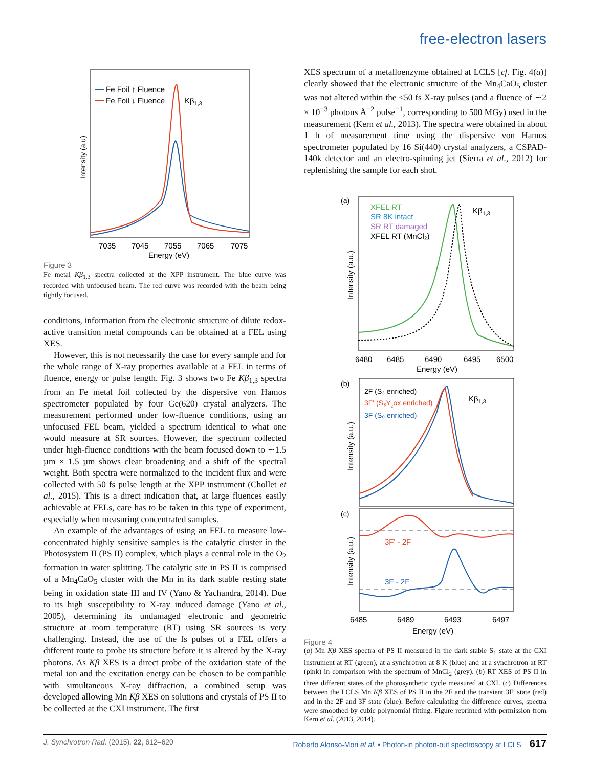free-electron lasers
Fe Foil ↑ Fluence
Fe Foil ↓ Fluence
Kβ1,3
Intensity (a.u)
7035
7045
7055
7065
7075
Energy (eV)
Figure 3
Fe metal Kβ<sub>1,3</sub> spectra collected at the XPP instrument. The blue curve was recorded with unfocused beam. The red curve was recorded with the beam being tightly focused.
conditions, information from the electronic structure of dilute redox-active transition metal compounds can be obtained at a FEL using XES.
However, this is not necessarily the case for every sample and for the whole range of X-ray properties available at a FEL in terms of fluence, energy or pulse length. Fig. 3 shows two Fe Kβ<sub>1,3</sub> spectra from an Fe metal foil collected by the dispersive von Hamos spectrometer populated by four Ge(620) crystal analyzers. The measurement performed under low-fluence conditions, using an unfocused FEL beam, yielded a spectrum identical to what one would measure at SR sources. However, the spectrum collected under high-fluence conditions with the beam focused down to ∼1.5 µm × 1.5 µm shows clear broadening and a shift of the spectral weight. Both spectra were normalized to the incident flux and were collected with 50 fs pulse length at the XPP instrument (Chollet et al., 2015). This is a direct indication that, at large fluences easily achievable at FELs, care has to be taken in this type of experiment, especially when measuring concentrated samples.
An example of the advantages of using an FEL to measure low-concentrated highly sensitive samples is the catalytic cluster in the Photosystem II (PS II) complex, which plays a central role in the O<sub>2</sub> formation in water splitting. The catalytic site in PS II is comprised of a Mn<sub>4</sub>CaO<sub>5</sub> cluster with the Mn in its dark stable resting state being in oxidation state III and IV (Yano & Yachandra, 2014). Due to its high susceptibility to X-ray induced damage (Yano et al., 2005), determining its undamaged electronic and geometric structure at room temperature (RT) using SR sources is very challenging. Instead, the use of the fs pulses of a FEL offers a different route to probe its structure before it is altered by the X-ray photons. As Kβ XES is a direct probe of the oxidation state of the metal ion and the excitation energy can be chosen to be compatible with simultaneous X-ray diffraction, a combined setup was developed allowing Mn Kβ XES on solutions and crystals of PS II to be collected at the CXI instrument. The first
XES spectrum of a metalloenzyme obtained at LCLS [cf. Fig. 4(a)] clearly showed that the electronic structure of the Mn<sub>4</sub>CaO<sub>5</sub> cluster was not altered within the <50 fs X-ray pulses (and a fluence of ∼2 × 10<sup>−3</sup> photons Å<sup>−2</sup> pulse<sup>−1</sup>, corresponding to 500 MGy) used in the measurement (Kern et al., 2013). The spectra were obtained in about 1 h of measurement time using the dispersive von Hamos spectrometer populated by 16 Si(440) crystal analyzers, a CSPAD-140k detector and an electro-spinning jet (Sierra et al., 2012) for replenishing the sample for each shot.
(a)
XFEL RT
SR 8K intact
SR RT damaged
XFEL RT (MnCl₂)
Kβ1,3
Intensity (a.u.)
6480
6485
6490
6495
6500
Energy (eV)
(b)
2F (S₃ enriched)
3F' (S₃Yzox enriched)
3F (S₀ enriched)
Kβ1,3
Intensity (a.u.)
(c)
Intensity (a.u.)
3F' - 2F
3F - 2F
6485
6489
6493
6497
Energy (eV)
Figure 4
(a) Mn Kβ XES spectra of PS II measured in the dark stable S<sub>1</sub> state at the CXI instrument at RT (green), at a synchrotron at 8 K (blue) and at a synchrotron at RT (pink) in comparison with the spectrum of MnCl<sub>2</sub> (grey). (b) RT XES of PS II in three different states of the photosynthetic cycle measured at CXI. (c) Differences between the LCLS Mn Kβ XES of PS II in the 2F and the transient 3F′ state (red) and in the 2F and 3F state (blue). Before calculating the difference curves, spectra were smoothed by cubic polynomial fitting. Figure reprinted with permission from Kern et al. (2013, 2014).
J. Synchrotron Rad. (2015). 22, 612–620 Roberto Alonso-Mori et al. • Photon-in photon-out spectroscopy at LCLS 617